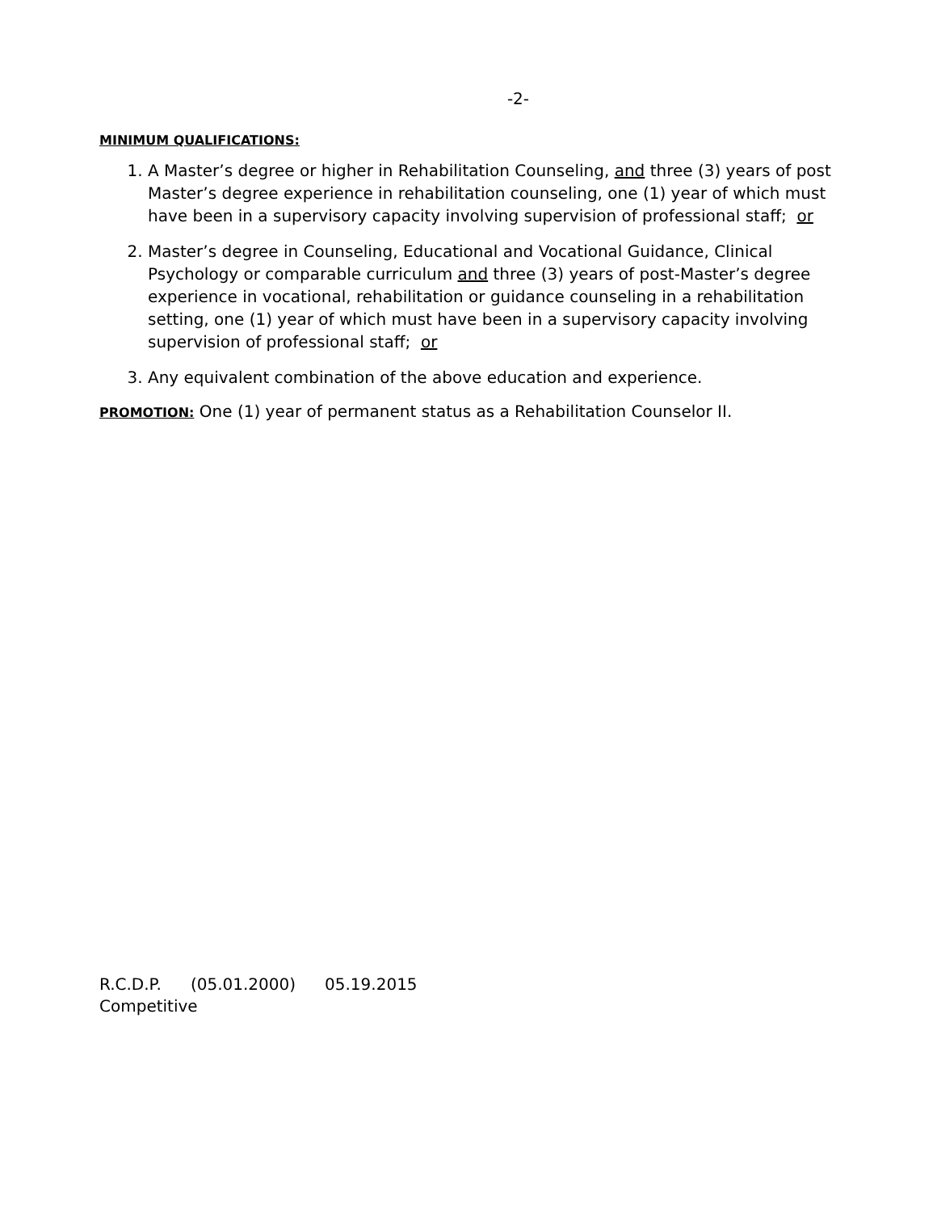-2-
MINIMUM QUALIFICATIONS:
1. A Master’s degree or higher in Rehabilitation Counseling, and three (3) years of post Master’s degree experience in rehabilitation counseling, one (1) year of which must have been in a supervisory capacity involving supervision of professional staff; or
2. Master’s degree in Counseling, Educational and Vocational Guidance, Clinical Psychology or comparable curriculum and three (3) years of post-Master’s degree experience in vocational, rehabilitation or guidance counseling in a rehabilitation setting, one (1) year of which must have been in a supervisory capacity involving supervision of professional staff; or
3. Any equivalent combination of the above education and experience.
PROMOTION: One (1) year of permanent status as a Rehabilitation Counselor II.
R.C.D.P. (05.01.2000) 05.19.2015
Competitive